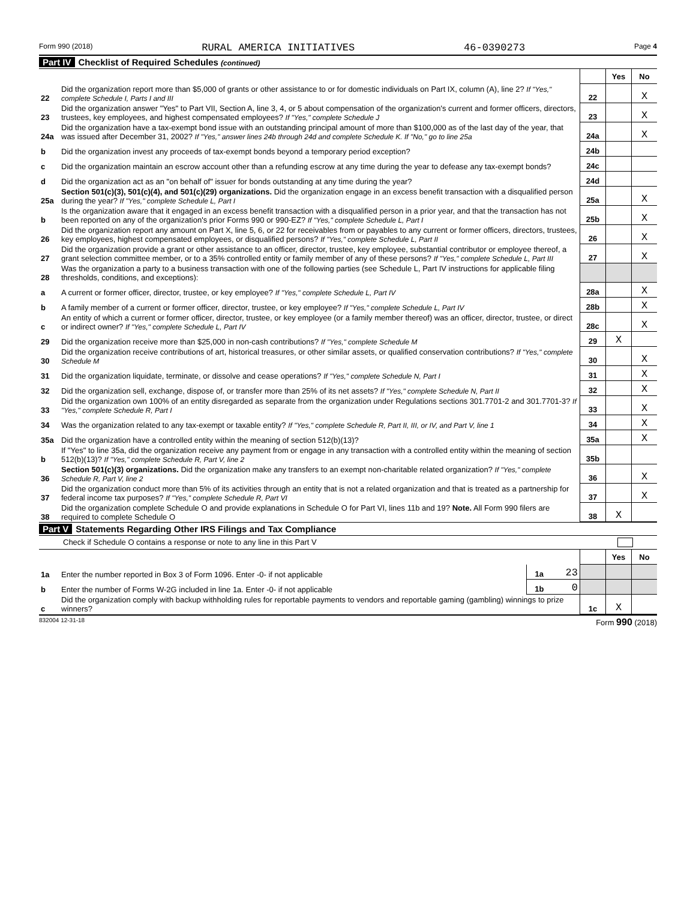Form 990 (2018) RURAL AMERICA INITIATIVES 46-0390273 Page 4
Part IV Checklist of Required Schedules (continued)
| | | | Yes | No |
| 22 | Did the organization report more than $5,000 of grants or other assistance to or for domestic individuals on Part IX, column (A), line 2? If "Yes," complete Schedule I, Parts I and III | 22 | | X |
| 23 | Did the organization answer "Yes" to Part VII, Section A, line 3, 4, or 5 about compensation of the organization's current and former officers, directors, trustees, key employees, and highest compensated employees? If "Yes," complete Schedule J | 23 | | X |
| 24a | Did the organization have a tax-exempt bond issue with an outstanding principal amount of more than $100,000 as of the last day of the year, that was issued after December 31, 2002? If "Yes," answer lines 24b through 24d and complete Schedule K. If "No," go to line 25a | 24a | | X |
| b | Did the organization invest any proceeds of tax-exempt bonds beyond a temporary period exception? | 24b | | |
| c | Did the organization maintain an escrow account other than a refunding escrow at any time during the year to defease any tax-exempt bonds? | 24c | | |
| d | Did the organization act as an "on behalf of" issuer for bonds outstanding at any time during the year? | 24d | | |
| 25a | Section 501(c)(3), 501(c)(4), and 501(c)(29) organizations. Did the organization engage in an excess benefit transaction with a disqualified person during the year? If "Yes," complete Schedule L, Part I | 25a | | X |
| b | Is the organization aware that it engaged in an excess benefit transaction with a disqualified person in a prior year, and that the transaction has not been reported on any of the organization's prior Forms 990 or 990-EZ? If "Yes," complete Schedule L, Part I | 25b | | X |
| 26 | Did the organization report any amount on Part X, line 5, 6, or 22 for receivables from or payables to any current or former officers, directors, trustees, key employees, highest compensated employees, or disqualified persons? If "Yes," complete Schedule L, Part II | 26 | | X |
| 27 | Did the organization provide a grant or other assistance to an officer, director, trustee, key employee, substantial contributor or employee thereof, a grant selection committee member, or to a 35% controlled entity or family member of any of these persons? If "Yes," complete Schedule L, Part III | 27 | | X |
| 28 | Was the organization a party to a business transaction with one of the following parties (see Schedule L, Part IV instructions for applicable filing thresholds, conditions, and exceptions): | | | |
| a | A current or former officer, director, trustee, or key employee? If "Yes," complete Schedule L, Part IV | 28a | | X |
| b | A family member of a current or former officer, director, trustee, or key employee? If "Yes," complete Schedule L, Part IV | 28b | | X |
| c | An entity of which a current or former officer, director, trustee, or key employee (or a family member thereof) was an officer, director, trustee, or direct or indirect owner? If "Yes," complete Schedule L, Part IV | 28c | | X |
| 29 | Did the organization receive more than $25,000 in non-cash contributions? If "Yes," complete Schedule M | 29 | X | |
| 30 | Did the organization receive contributions of art, historical treasures, or other similar assets, or qualified conservation contributions? If "Yes," complete Schedule M | 30 | | X |
| 31 | Did the organization liquidate, terminate, or dissolve and cease operations? If "Yes," complete Schedule N, Part I | 31 | | X |
| 32 | Did the organization sell, exchange, dispose of, or transfer more than 25% of its net assets? If "Yes," complete Schedule N, Part II | 32 | | X |
| 33 | Did the organization own 100% of an entity disregarded as separate from the organization under Regulations sections 301.7701-2 and 301.7701-3? If "Yes," complete Schedule R, Part I | 33 | | X |
| 34 | Was the organization related to any tax-exempt or taxable entity? If "Yes," complete Schedule R, Part II, III, or IV, and Part V, line 1 | 34 | | X |
| 35a | Did the organization have a controlled entity within the meaning of section 512(b)(13)? | 35a | | X |
| b | If "Yes" to line 35a, did the organization receive any payment from or engage in any transaction with a controlled entity within the meaning of section 512(b)(13)? If "Yes," complete Schedule R, Part V, line 2 | 35b | | |
| 36 | Section 501(c)(3) organizations. Did the organization make any transfers to an exempt non-charitable related organization? If "Yes," complete Schedule R, Part V, line 2 | 36 | | X |
| 37 | Did the organization conduct more than 5% of its activities through an entity that is not a related organization and that is treated as a partnership for federal income tax purposes? If "Yes," complete Schedule R, Part VI | 37 | | X |
| 38 | Did the organization complete Schedule O and provide explanations in Schedule O for Part VI, lines 11b and 19? Note. All Form 990 filers are required to complete Schedule O | 38 | X | |
Part V Statements Regarding Other IRS Filings and Tax Compliance
Check if Schedule O contains a response or note to any line in this Part V
| | | | | | Yes | No |
| 1a | Enter the number reported in Box 3 of Form 1096. Enter -0- if not applicable | 1a | 23 | | | |
| b | Enter the number of Forms W-2G included in line 1a. Enter -0- if not applicable | 1b | 0 | | | |
| c | Did the organization comply with backup withholding rules for reportable payments to vendors and reportable gaming (gambling) winnings to prize winners? | | | 1c | X | |
832004 12-31-18 Form 990 (2018)